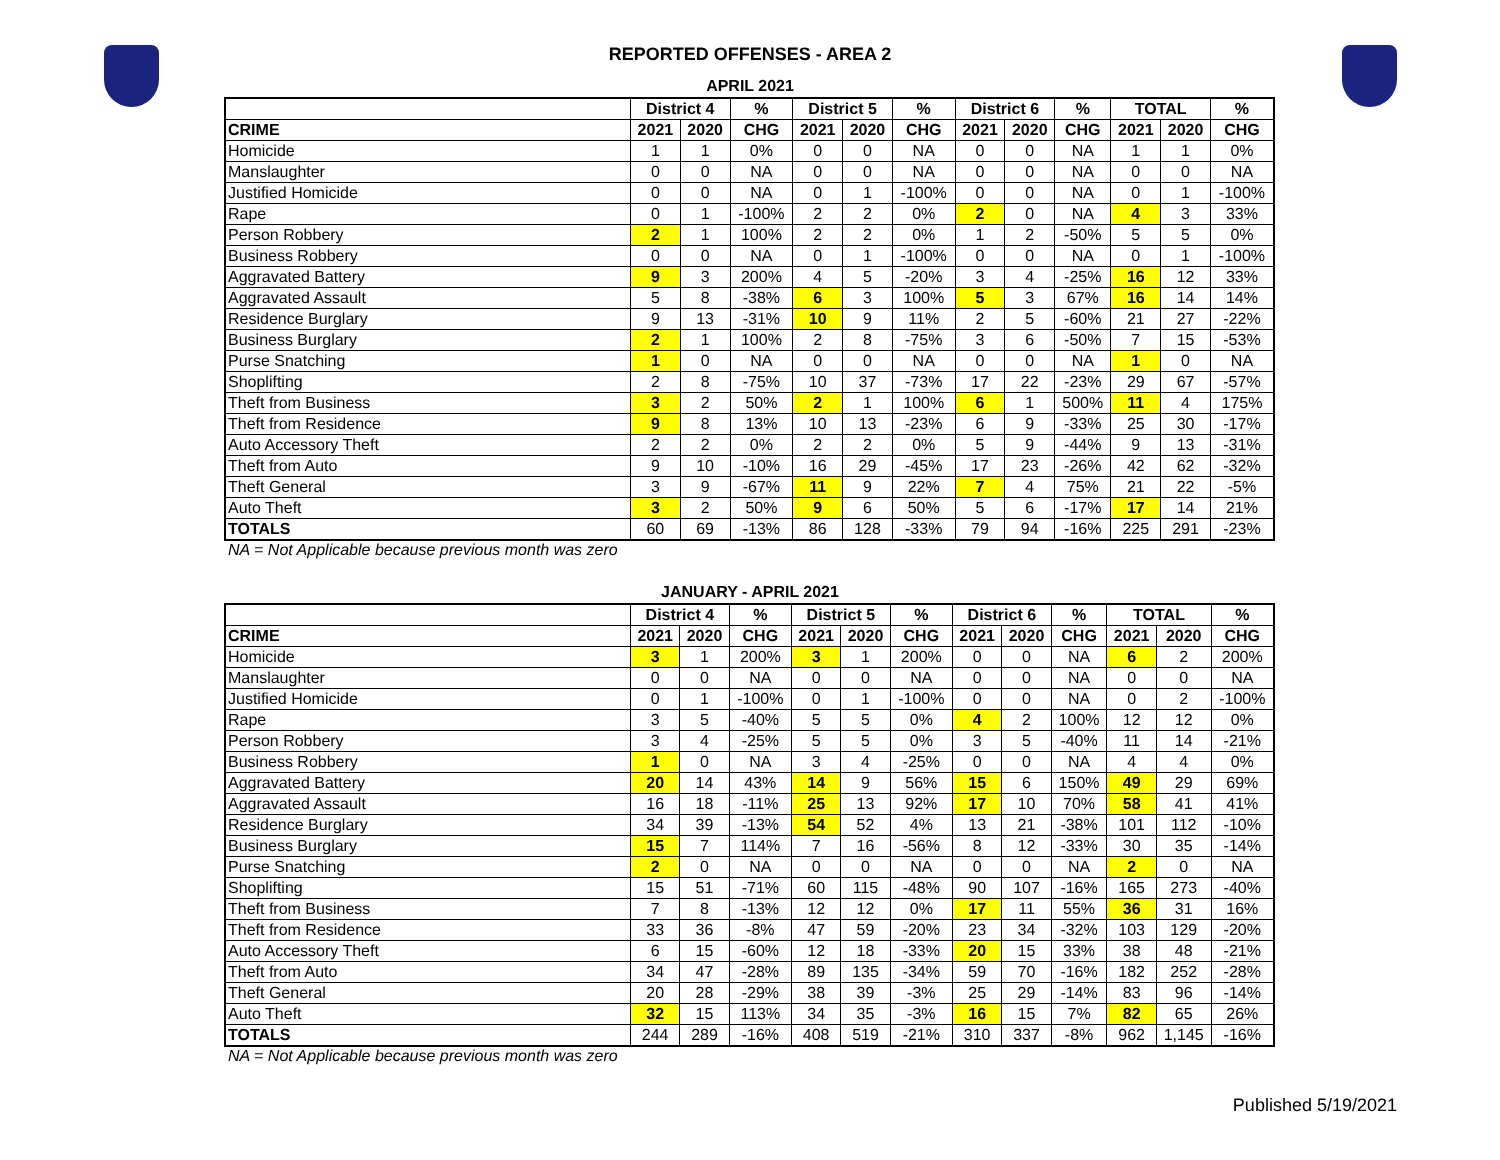REPORTED OFFENSES - AREA 2
APRIL 2021
| | District 4 | | % | District 5 | | % | District 6 | | % | TOTAL | | % |
| --- | --- | --- | --- | --- | --- | --- | --- | --- | --- | --- | --- | --- |
| CRIME | 2021 | 2020 | CHG | 2021 | 2020 | CHG | 2021 | 2020 | CHG | 2021 | 2020 | CHG |
| Homicide | 1 | 1 | 0% | 0 | 0 | NA | 0 | 0 | NA | 1 | 1 | 0% |
| Manslaughter | 0 | 0 | NA | 0 | 0 | NA | 0 | 0 | NA | 0 | 0 | NA |
| Justified Homicide | 0 | 0 | NA | 0 | 1 | -100% | 0 | 0 | NA | 0 | 1 | -100% |
| Rape | 0 | 1 | -100% | 2 | 2 | 0% | 2 | 0 | NA | 4 | 3 | 33% |
| Person Robbery | 2 | 1 | 100% | 2 | 2 | 0% | 1 | 2 | -50% | 5 | 5 | 0% |
| Business Robbery | 0 | 0 | NA | 0 | 1 | -100% | 0 | 0 | NA | 0 | 1 | -100% |
| Aggravated Battery | 9 | 3 | 200% | 4 | 5 | -20% | 3 | 4 | -25% | 16 | 12 | 33% |
| Aggravated Assault | 5 | 8 | -38% | 6 | 3 | 100% | 5 | 3 | 67% | 16 | 14 | 14% |
| Residence Burglary | 9 | 13 | -31% | 10 | 9 | 11% | 2 | 5 | -60% | 21 | 27 | -22% |
| Business Burglary | 2 | 1 | 100% | 2 | 8 | -75% | 3 | 6 | -50% | 7 | 15 | -53% |
| Purse Snatching | 1 | 0 | NA | 0 | 0 | NA | 0 | 0 | NA | 1 | 0 | NA |
| Shoplifting | 2 | 8 | -75% | 10 | 37 | -73% | 17 | 22 | -23% | 29 | 67 | -57% |
| Theft from Business | 3 | 2 | 50% | 2 | 1 | 100% | 6 | 1 | 500% | 11 | 4 | 175% |
| Theft from Residence | 9 | 8 | 13% | 10 | 13 | -23% | 6 | 9 | -33% | 25 | 30 | -17% |
| Auto Accessory Theft | 2 | 2 | 0% | 2 | 2 | 0% | 5 | 9 | -44% | 9 | 13 | -31% |
| Theft from Auto | 9 | 10 | -10% | 16 | 29 | -45% | 17 | 23 | -26% | 42 | 62 | -32% |
| Theft General | 3 | 9 | -67% | 11 | 9 | 22% | 7 | 4 | 75% | 21 | 22 | -5% |
| Auto Theft | 3 | 2 | 50% | 9 | 6 | 50% | 5 | 6 | -17% | 17 | 14 | 21% |
| TOTALS | 60 | 69 | -13% | 86 | 128 | -33% | 79 | 94 | -16% | 225 | 291 | -23% |
NA = Not Applicable because previous month was zero
JANUARY - APRIL 2021
| | District 4 | | % | District 5 | | % | District 6 | | % | TOTAL | | % |
| --- | --- | --- | --- | --- | --- | --- | --- | --- | --- | --- | --- | --- |
| CRIME | 2021 | 2020 | CHG | 2021 | 2020 | CHG | 2021 | 2020 | CHG | 2021 | 2020 | CHG |
| Homicide | 3 | 1 | 200% | 3 | 1 | 200% | 0 | 0 | NA | 6 | 2 | 200% |
| Manslaughter | 0 | 0 | NA | 0 | 0 | NA | 0 | 0 | NA | 0 | 0 | NA |
| Justified Homicide | 0 | 1 | -100% | 0 | 1 | -100% | 0 | 0 | NA | 0 | 2 | -100% |
| Rape | 3 | 5 | -40% | 5 | 5 | 0% | 4 | 2 | 100% | 12 | 12 | 0% |
| Person Robbery | 3 | 4 | -25% | 5 | 5 | 0% | 3 | 5 | -40% | 11 | 14 | -21% |
| Business Robbery | 1 | 0 | NA | 3 | 4 | -25% | 0 | 0 | NA | 4 | 4 | 0% |
| Aggravated Battery | 20 | 14 | 43% | 14 | 9 | 56% | 15 | 6 | 150% | 49 | 29 | 69% |
| Aggravated Assault | 16 | 18 | -11% | 25 | 13 | 92% | 17 | 10 | 70% | 58 | 41 | 41% |
| Residence Burglary | 34 | 39 | -13% | 54 | 52 | 4% | 13 | 21 | -38% | 101 | 112 | -10% |
| Business Burglary | 15 | 7 | 114% | 7 | 16 | -56% | 8 | 12 | -33% | 30 | 35 | -14% |
| Purse Snatching | 2 | 0 | NA | 0 | 0 | NA | 0 | 0 | NA | 2 | 0 | NA |
| Shoplifting | 15 | 51 | -71% | 60 | 115 | -48% | 90 | 107 | -16% | 165 | 273 | -40% |
| Theft from Business | 7 | 8 | -13% | 12 | 12 | 0% | 17 | 11 | 55% | 36 | 31 | 16% |
| Theft from Residence | 33 | 36 | -8% | 47 | 59 | -20% | 23 | 34 | -32% | 103 | 129 | -20% |
| Auto Accessory Theft | 6 | 15 | -60% | 12 | 18 | -33% | 20 | 15 | 33% | 38 | 48 | -21% |
| Theft from Auto | 34 | 47 | -28% | 89 | 135 | -34% | 59 | 70 | -16% | 182 | 252 | -28% |
| Theft General | 20 | 28 | -29% | 38 | 39 | -3% | 25 | 29 | -14% | 83 | 96 | -14% |
| Auto Theft | 32 | 15 | 113% | 34 | 35 | -3% | 16 | 15 | 7% | 82 | 65 | 26% |
| TOTALS | 244 | 289 | -16% | 408 | 519 | -21% | 310 | 337 | -8% | 962 | 1,145 | -16% |
NA = Not Applicable because previous month was zero
Published 5/19/2021